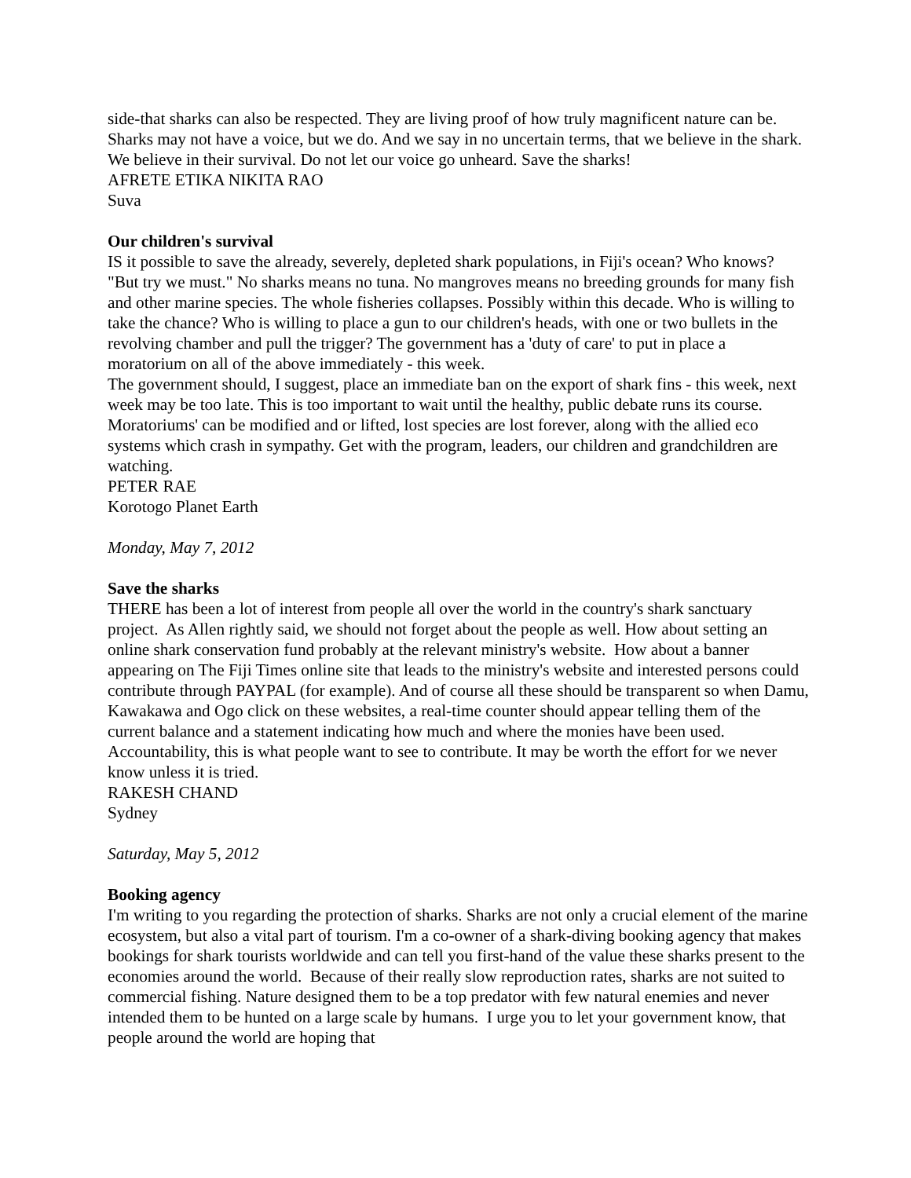side-that sharks can also be respected. They are living proof of how truly magnificent nature can be. Sharks may not have a voice, but we do. And we say in no uncertain terms, that we believe in the shark. We believe in their survival. Do not let our voice go unheard. Save the sharks!
AFRETE ETIKA NIKITA RAO
Suva
Our children's survival
IS it possible to save the already, severely, depleted shark populations, in Fiji's ocean? Who knows? "But try we must." No sharks means no tuna. No mangroves means no breeding grounds for many fish and other marine species. The whole fisheries collapses. Possibly within this decade. Who is willing to take the chance? Who is willing to place a gun to our children's heads, with one or two bullets in the revolving chamber and pull the trigger? The government has a 'duty of care' to put in place a moratorium on all of the above immediately - this week.
The government should, I suggest, place an immediate ban on the export of shark fins - this week, next week may be too late. This is too important to wait until the healthy, public debate runs its course. Moratoriums' can be modified and or lifted, lost species are lost forever, along with the allied eco systems which crash in sympathy. Get with the program, leaders, our children and grandchildren are watching.
PETER RAE
Korotogo Planet Earth
Monday, May 7, 2012
Save the sharks
THERE has been a lot of interest from people all over the world in the country's shark sanctuary project. As Allen rightly said, we should not forget about the people as well. How about setting an online shark conservation fund probably at the relevant ministry's website. How about a banner appearing on The Fiji Times online site that leads to the ministry's website and interested persons could contribute through PAYPAL (for example). And of course all these should be transparent so when Damu, Kawakawa and Ogo click on these websites, a real-time counter should appear telling them of the current balance and a statement indicating how much and where the monies have been used. Accountability, this is what people want to see to contribute. It may be worth the effort for we never know unless it is tried.
RAKESH CHAND
Sydney
Saturday, May 5, 2012
Booking agency
I'm writing to you regarding the protection of sharks. Sharks are not only a crucial element of the marine ecosystem, but also a vital part of tourism. I'm a co-owner of a shark-diving booking agency that makes bookings for shark tourists worldwide and can tell you first-hand of the value these sharks present to the economies around the world. Because of their really slow reproduction rates, sharks are not suited to commercial fishing. Nature designed them to be a top predator with few natural enemies and never intended them to be hunted on a large scale by humans. I urge you to let your government know, that people around the world are hoping that